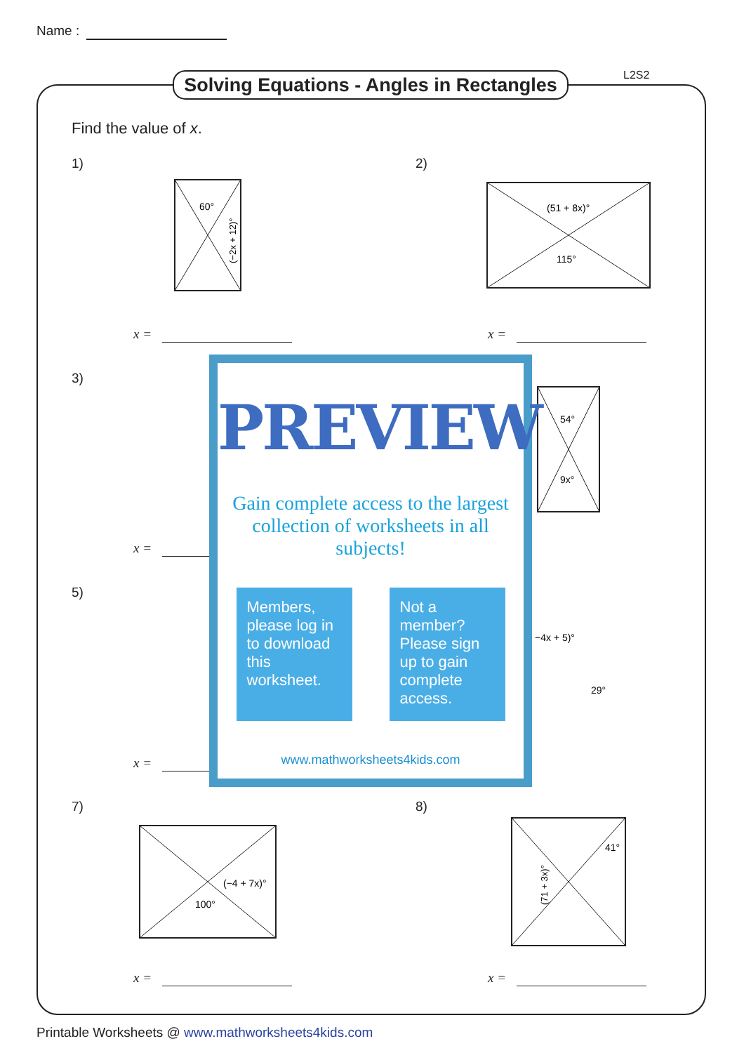Name :
Solving Equations - Angles in Rectangles
L2S2
Find the value of x.
1) 2)
60°
(−2x + 12)°
(51 + 8x)°
115°
x = x =
3)
x =
5)
x =
54°
9x°
−4x + 5)°
29°
PREVIEW
Gain complete access to the largest collection of worksheets in all subjects!
Members, please log in to download this worksheet.
Not a member? Please sign up to gain complete access.
www.mathworksheets4kids.com
7) 8)
(−4 + 7x)°
100°
41°
(71 + 3x)°
x = x =
Printable Worksheets @ www.mathworksheets4kids.com